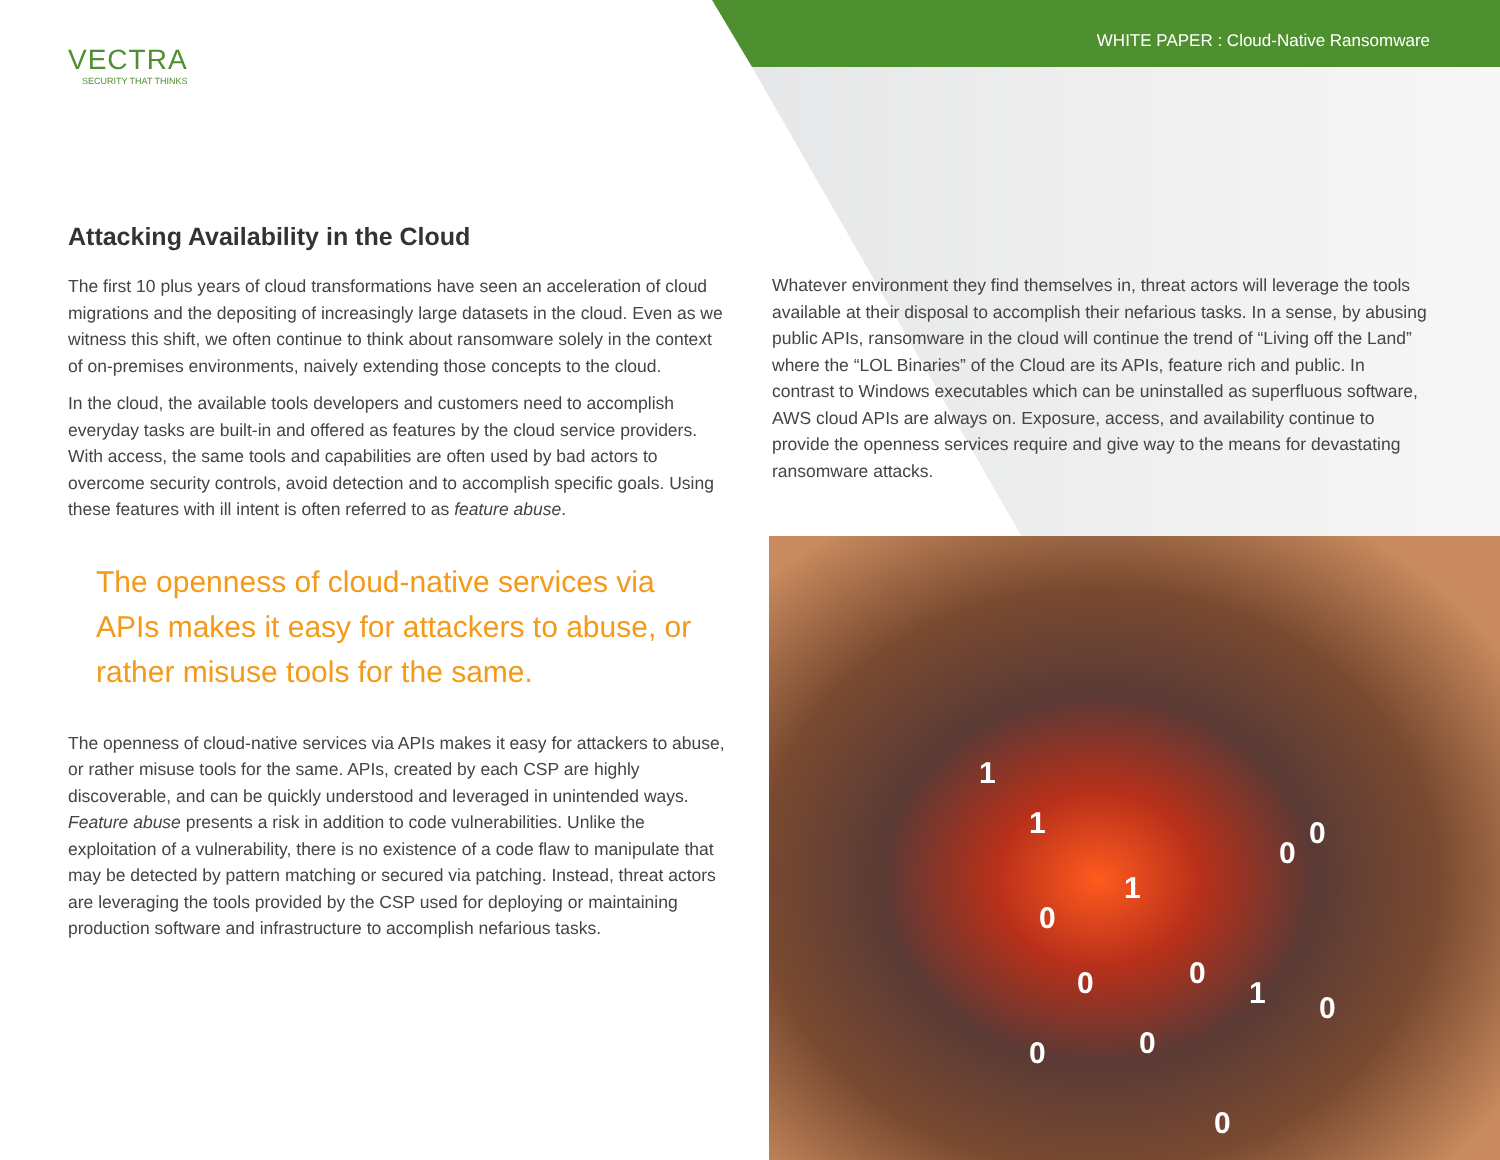VECTRA
SECURITY THAT THINKS
WHITE PAPER : Cloud-Native Ransomware
Attacking Availability in the Cloud
The first 10 plus years of cloud transformations have seen an acceleration of cloud migrations and the depositing of increasingly large datasets in the cloud. Even as we witness this shift, we often continue to think about ransomware solely in the context of on-premises environments, naively extending those concepts to the cloud.
In the cloud, the available tools developers and customers need to accomplish everyday tasks are built-in and offered as features by the cloud service providers. With access, the same tools and capabilities are often used by bad actors to overcome security controls, avoid detection and to accomplish specific goals. Using these features with ill intent is often referred to as feature abuse.
The openness of cloud-native services via APIs makes it easy for attackers to abuse, or rather misuse tools for the same.
The openness of cloud-native services via APIs makes it easy for attackers to abuse, or rather misuse tools for the same. APIs, created by each CSP are highly discoverable, and can be quickly understood and leveraged in unintended ways. Feature abuse presents a risk in addition to code vulnerabilities. Unlike the exploitation of a vulnerability, there is no existence of a code flaw to manipulate that may be detected by pattern matching or secured via patching. Instead, threat actors are leveraging the tools provided by the CSP used for deploying or maintaining production software and infrastructure to accomplish nefarious tasks.
Whatever environment they find themselves in, threat actors will leverage the tools available at their disposal to accomplish their nefarious tasks. In a sense, by abusing public APIs, ransomware in the cloud will continue the trend of “Living off the Land” where the “LOL Binaries” of the Cloud are its APIs, feature rich and public. In contrast to Windows executables which can be uninstalled as superfluous software, AWS cloud APIs are always on. Exposure, access, and availability continue to provide the openness services require and give way to the means for devastating ransomware attacks.
1
1
0
0
1
0
0 0
1 0
0 0
0